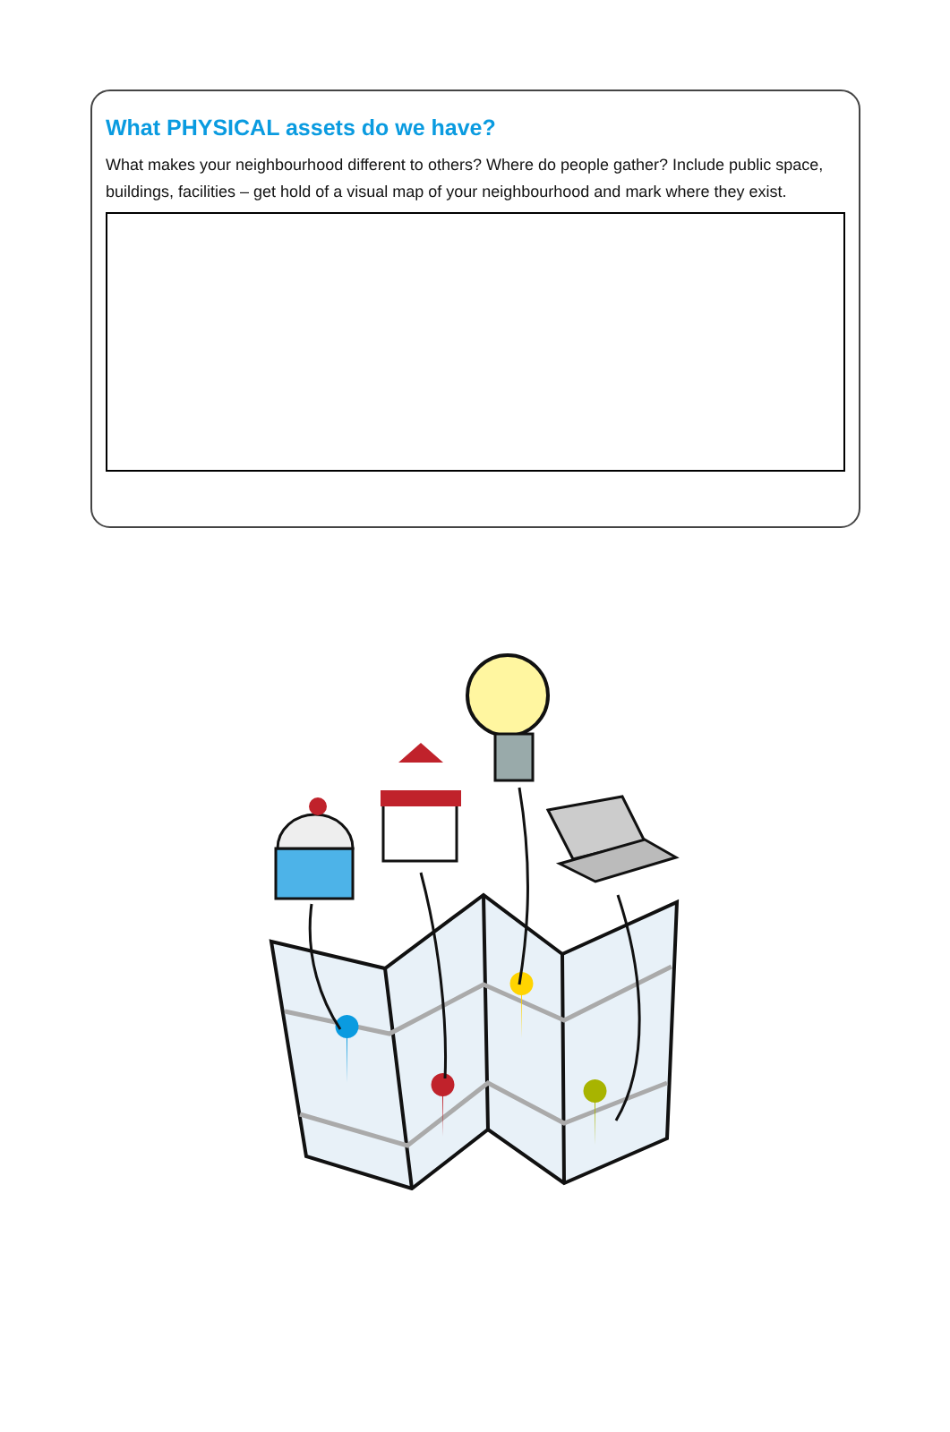What PHYSICAL assets do we have?
What makes your neighbourhood different to others? Where do people gather? Include public space, buildings, facilities – get hold of a visual map of your neighbourhood and mark where they exist.